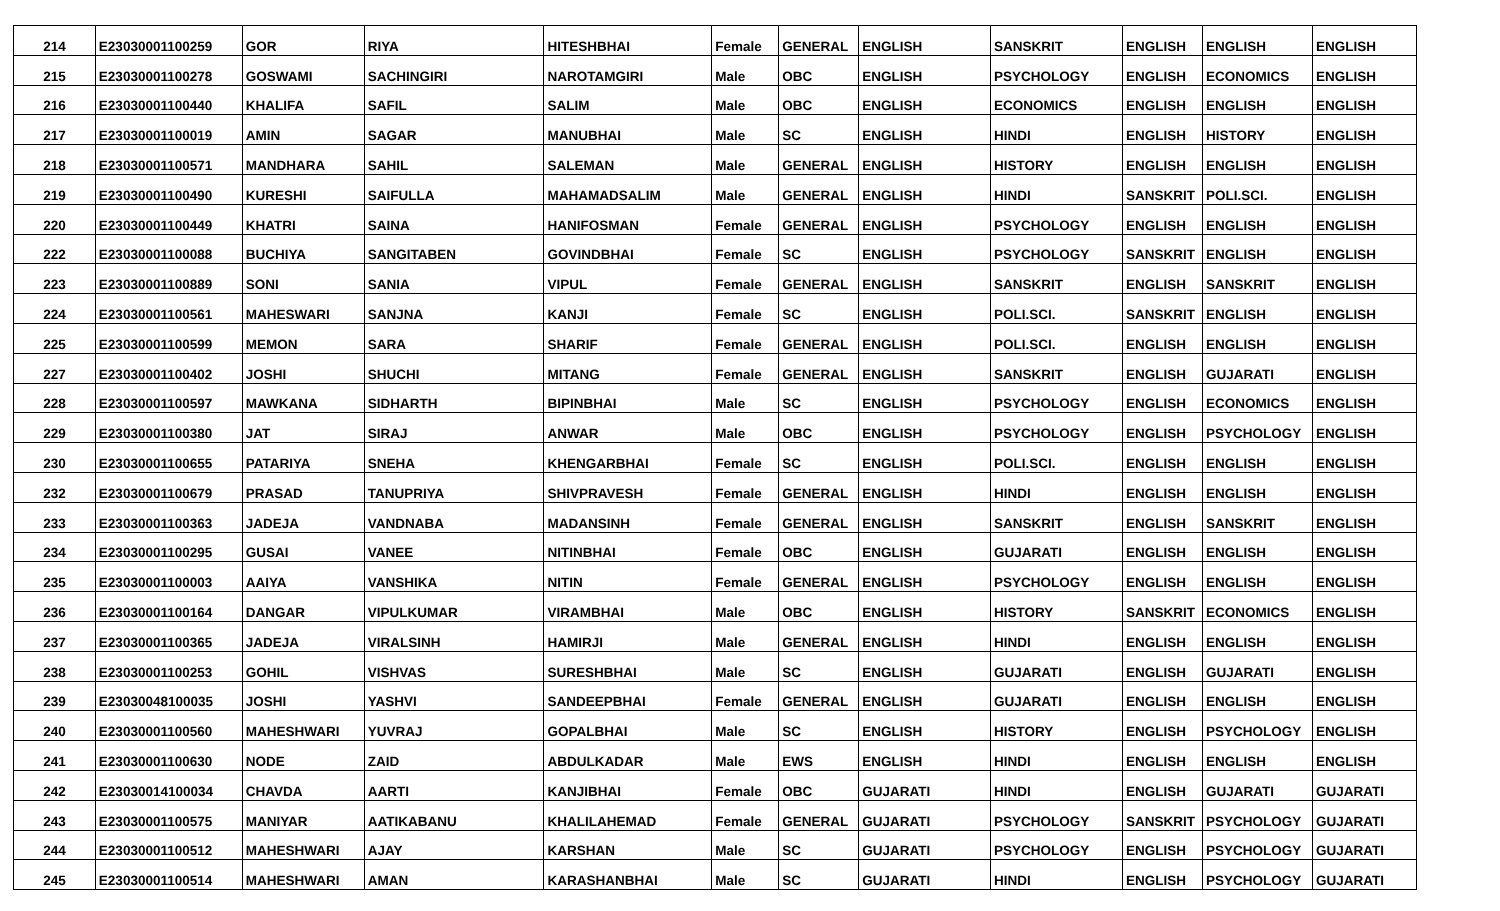| 214 | E23030001100259 | GOR | RIYA | HITESHBHAI | Female | GENERAL | ENGLISH | SANSKRIT | ENGLISH | ENGLISH | ENGLISH |
| 215 | E23030001100278 | GOSWAMI | SACHINGIRI | NAROTAMGIRI | Male | OBC | ENGLISH | PSYCHOLOGY | ENGLISH | ECONOMICS | ENGLISH |
| 216 | E23030001100440 | KHALIFA | SAFIL | SALIM | Male | OBC | ENGLISH | ECONOMICS | ENGLISH | ENGLISH | ENGLISH |
| 217 | E23030001100019 | AMIN | SAGAR | MANUBHAI | Male | SC | ENGLISH | HINDI | ENGLISH | HISTORY | ENGLISH |
| 218 | E23030001100571 | MANDHARA | SAHIL | SALEMAN | Male | GENERAL | ENGLISH | HISTORY | ENGLISH | ENGLISH | ENGLISH |
| 219 | E23030001100490 | KURESHI | SAIFULLA | MAHAMADSALIM | Male | GENERAL | ENGLISH | HINDI | SANSKRIT | POLI.SCI. | ENGLISH |
| 220 | E23030001100449 | KHATRI | SAINA | HANIFOSMAN | Female | GENERAL | ENGLISH | PSYCHOLOGY | ENGLISH | ENGLISH | ENGLISH |
| 222 | E23030001100088 | BUCHIYA | SANGITABEN | GOVINDBHAI | Female | SC | ENGLISH | PSYCHOLOGY | SANSKRIT | ENGLISH | ENGLISH |
| 223 | E23030001100889 | SONI | SANIA | VIPUL | Female | GENERAL | ENGLISH | SANSKRIT | ENGLISH | SANSKRIT | ENGLISH |
| 224 | E23030001100561 | MAHESWARI | SANJNA | KANJI | Female | SC | ENGLISH | POLI.SCI. | SANSKRIT | ENGLISH | ENGLISH |
| 225 | E23030001100599 | MEMON | SARA | SHARIF | Female | GENERAL | ENGLISH | POLI.SCI. | ENGLISH | ENGLISH | ENGLISH |
| 227 | E23030001100402 | JOSHI | SHUCHI | MITANG | Female | GENERAL | ENGLISH | SANSKRIT | ENGLISH | GUJARATI | ENGLISH |
| 228 | E23030001100597 | MAWKANA | SIDHARTH | BIPINBHAI | Male | SC | ENGLISH | PSYCHOLOGY | ENGLISH | ECONOMICS | ENGLISH |
| 229 | E23030001100380 | JAT | SIRAJ | ANWAR | Male | OBC | ENGLISH | PSYCHOLOGY | ENGLISH | PSYCHOLOGY | ENGLISH |
| 230 | E23030001100655 | PATARIYA | SNEHA | KHENGARBHAI | Female | SC | ENGLISH | POLI.SCI. | ENGLISH | ENGLISH | ENGLISH |
| 232 | E23030001100679 | PRASAD | TANUPRIYA | SHIVPRAVESH | Female | GENERAL | ENGLISH | HINDI | ENGLISH | ENGLISH | ENGLISH |
| 233 | E23030001100363 | JADEJA | VANDNABA | MADANSINH | Female | GENERAL | ENGLISH | SANSKRIT | ENGLISH | SANSKRIT | ENGLISH |
| 234 | E23030001100295 | GUSAI | VANEE | NITINBHAI | Female | OBC | ENGLISH | GUJARATI | ENGLISH | ENGLISH | ENGLISH |
| 235 | E23030001100003 | AAIYA | VANSHIKA | NITIN | Female | GENERAL | ENGLISH | PSYCHOLOGY | ENGLISH | ENGLISH | ENGLISH |
| 236 | E23030001100164 | DANGAR | VIPULKUMAR | VIRAMBHAI | Male | OBC | ENGLISH | HISTORY | SANSKRIT | ECONOMICS | ENGLISH |
| 237 | E23030001100365 | JADEJA | VIRALSINH | HAMIRJI | Male | GENERAL | ENGLISH | HINDI | ENGLISH | ENGLISH | ENGLISH |
| 238 | E23030001100253 | GOHIL | VISHVAS | SURESHBHAI | Male | SC | ENGLISH | GUJARATI | ENGLISH | GUJARATI | ENGLISH |
| 239 | E23030048100035 | JOSHI | YASHVI | SANDEEPBHAI | Female | GENERAL | ENGLISH | GUJARATI | ENGLISH | ENGLISH | ENGLISH |
| 240 | E23030001100560 | MAHESHWARI | YUVRAJ | GOPALBHAI | Male | SC | ENGLISH | HISTORY | ENGLISH | PSYCHOLOGY | ENGLISH |
| 241 | E23030001100630 | NODE | ZAID | ABDULKADAR | Male | EWS | ENGLISH | HINDI | ENGLISH | ENGLISH | ENGLISH |
| 242 | E23030014100034 | CHAVDA | AARTI | KANJIBHAI | Female | OBC | GUJARATI | HINDI | ENGLISH | GUJARATI | GUJARATI |
| 243 | E23030001100575 | MANIYAR | AATIKABANU | KHALILAHEMAD | Female | GENERAL | GUJARATI | PSYCHOLOGY | SANSKRIT | PSYCHOLOGY | GUJARATI |
| 244 | E23030001100512 | MAHESHWARI | AJAY | KARSHAN | Male | SC | GUJARATI | PSYCHOLOGY | ENGLISH | PSYCHOLOGY | GUJARATI |
| 245 | E23030001100514 | MAHESHWARI | AMAN | KARASHANBHAI | Male | SC | GUJARATI | HINDI | ENGLISH | PSYCHOLOGY | GUJARATI |